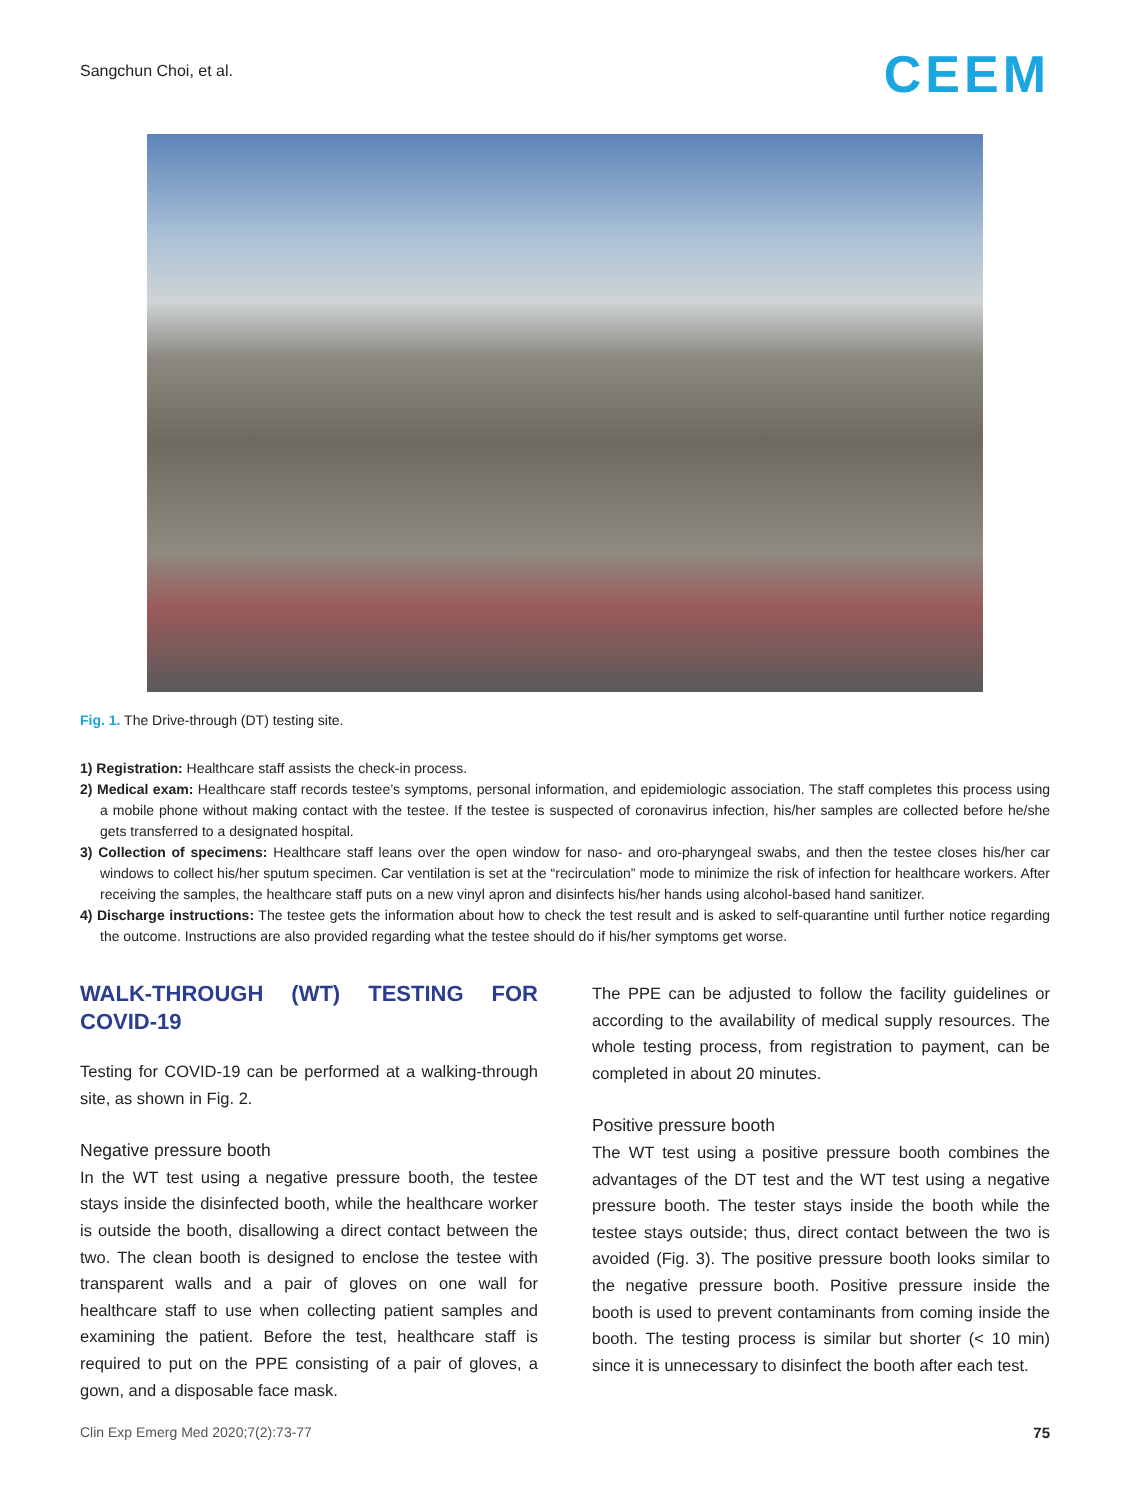Sangchun Choi, et al. CEEM
Fig. 1. The Drive-through (DT) testing site.
1) Registration: Healthcare staff assists the check-in process.
2) Medical exam: Healthcare staff records testee’s symptoms, personal information, and epidemiologic association. The staff completes this process using a mobile phone without making contact with the testee. If the testee is suspected of coronavirus infection, his/her samples are collected before he/she gets transferred to a designated hospital.
3) Collection of specimens: Healthcare staff leans over the open window for naso- and oro-pharyngeal swabs, and then the testee closes his/her car windows to collect his/her sputum specimen. Car ventilation is set at the “recirculation” mode to minimize the risk of infection for healthcare workers. After receiving the samples, the healthcare staff puts on a new vinyl apron and disinfects his/her hands using alcohol-based hand sanitizer.
4) Discharge instructions: The testee gets the information about how to check the test result and is asked to self-quarantine until further notice regarding the outcome. Instructions are also provided regarding what the testee should do if his/her symptoms get worse.
WALK-THROUGH (WT) TESTING FOR COVID-19
Testing for COVID-19 can be performed at a walking-through site, as shown in Fig. 2.
Negative pressure booth
In the WT test using a negative pressure booth, the testee stays inside the disinfected booth, while the healthcare worker is outside the booth, disallowing a direct contact between the two. The clean booth is designed to enclose the testee with transparent walls and a pair of gloves on one wall for healthcare staff to use when collecting patient samples and examining the patient. Before the test, healthcare staff is required to put on the PPE consisting of a pair of gloves, a gown, and a disposable face mask.
The PPE can be adjusted to follow the facility guidelines or according to the availability of medical supply resources. The whole testing process, from registration to payment, can be completed in about 20 minutes.
Positive pressure booth
The WT test using a positive pressure booth combines the advantages of the DT test and the WT test using a negative pressure booth. The tester stays inside the booth while the testee stays outside; thus, direct contact between the two is avoided (Fig. 3). The positive pressure booth looks similar to the negative pressure booth. Positive pressure inside the booth is used to prevent contaminants from coming inside the booth. The testing process is similar but shorter (< 10 min) since it is unnecessary to disinfect the booth after each test.
Clin Exp Emerg Med 2020;7(2):73-77
75